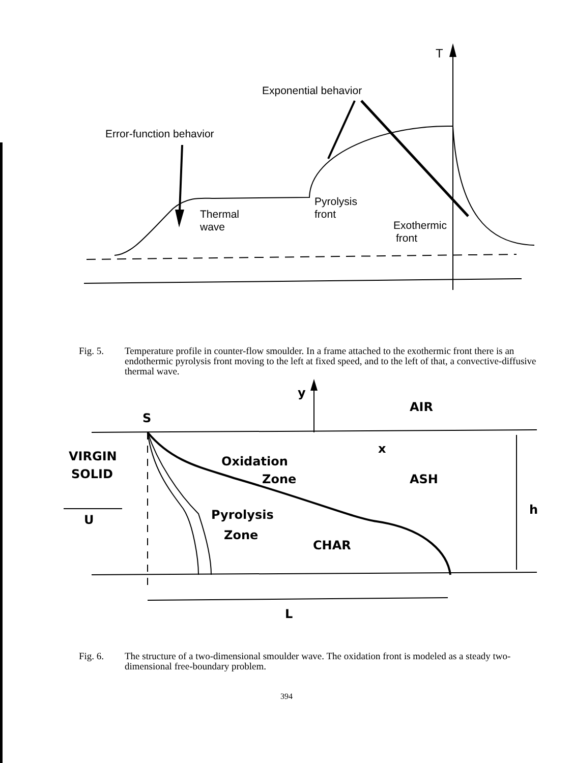T
Exponential behavior
Error-function behavior
Thermal
wave
Pyrolysis
front
Exothermic
front
Fig. 5. Temperature profile in counter-flow smoulder. In a frame attached to the exothermic front there is an endothermic pyrolysis front moving to the left at fixed speed, and to the left of that, a convective-diffusive thermal wave.
y
AIR
S
x
VIRGIN
SOLID
U
Oxidation
Zone
ASH
Pyrolysis
Zone
CHAR
h
L
Fig. 6. The structure of a two-dimensional smoulder wave. The oxidation front is modeled as a steady two-dimensional free-boundary problem.
394